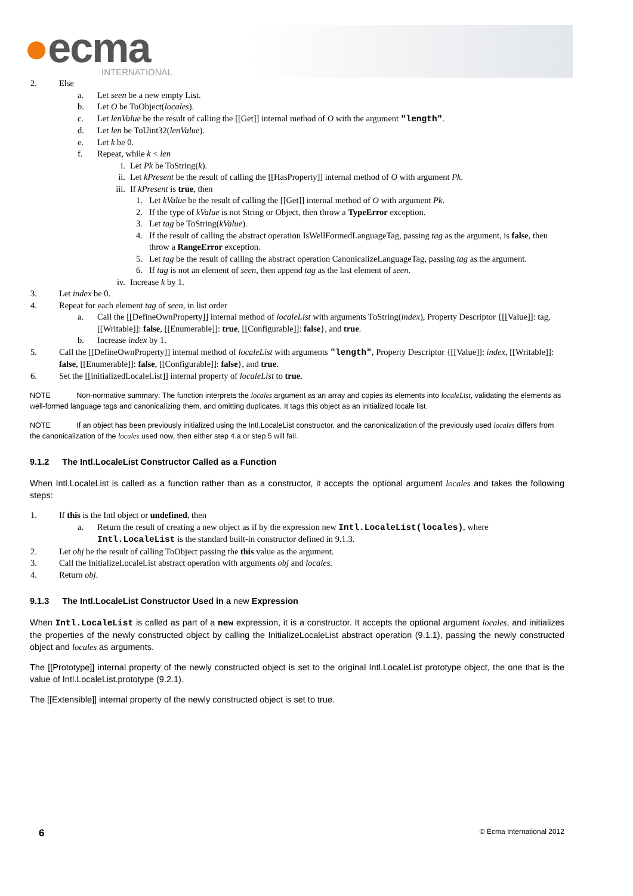●ecma INTERNATIONAL
2. Else
a. Let seen be a new empty List.
b. Let O be ToObject(locales).
c. Let lenValue be the result of calling the [[Get]] internal method of O with the argument "length".
d. Let len be ToUint32(lenValue).
e. Let k be 0.
f. Repeat, while k < len
i. Let Pk be ToString(k).
ii. Let kPresent be the result of calling the [[HasProperty]] internal method of O with argument Pk.
iii. If kPresent is true, then
1. Let kValue be the result of calling the [[Get]] internal method of O with argument Pk.
2. If the type of kValue is not String or Object, then throw a TypeError exception.
3. Let tag be ToString(kValue).
4. If the result of calling the abstract operation IsWellFormedLanguageTag, passing tag as the argument, is false, then throw a RangeError exception.
5. Let tag be the result of calling the abstract operation CanonicalizeLanguageTag, passing tag as the argument.
6. If tag is not an element of seen, then append tag as the last element of seen.
iv. Increase k by 1.
3. Let index be 0.
4. Repeat for each element tag of seen, in list order
a. Call the [[DefineOwnProperty]] internal method of localeList with arguments ToString(index), Property Descriptor {[[Value]]: tag, [[Writable]]: false, [[Enumerable]]: true, [[Configurable]]: false}, and true.
b. Increase index by 1.
5. Call the [[DefineOwnProperty]] internal method of localeList with arguments "length", Property Descriptor {[[Value]]: index, [[Writable]]: false, [[Enumerable]]: false, [[Configurable]]: false}, and true.
6. Set the [[initializedLocaleList]] internal property of localeList to true.
NOTE Non-normative summary: The function interprets the locales argument as an array and copies its elements into localeList, validating the elements as well-formed language tags and canonicalizing them, and omitting duplicates. It tags this object as an initialized locale list.
NOTE If an object has been previously initialized using the Intl.LocaleList constructor, and the canonicalization of the previously used locales differs from the canonicalization of the locales used now, then either step 4.a or step 5 will fail.
9.1.2 The Intl.LocaleList Constructor Called as a Function
When Intl.LocaleList is called as a function rather than as a constructor, it accepts the optional argument locales and takes the following steps:
1. If this is the Intl object or undefined, then
a. Return the result of creating a new object as if by the expression new Intl.LocaleList(locales), where Intl.LocaleList is the standard built-in constructor defined in 9.1.3.
2. Let obj be the result of calling ToObject passing the this value as the argument.
3. Call the InitializeLocaleList abstract operation with arguments obj and locales.
4. Return obj.
9.1.3 The Intl.LocaleList Constructor Used in a new Expression
When Intl.LocaleList is called as part of a new expression, it is a constructor. It accepts the optional argument locales, and initializes the properties of the newly constructed object by calling the InitializeLocaleList abstract operation (9.1.1), passing the newly constructed object and locales as arguments.
The [[Prototype]] internal property of the newly constructed object is set to the original Intl.LocaleList prototype object, the one that is the value of Intl.LocaleList.prototype (9.2.1).
The [[Extensible]] internal property of the newly constructed object is set to true.
6 © Ecma International 2012